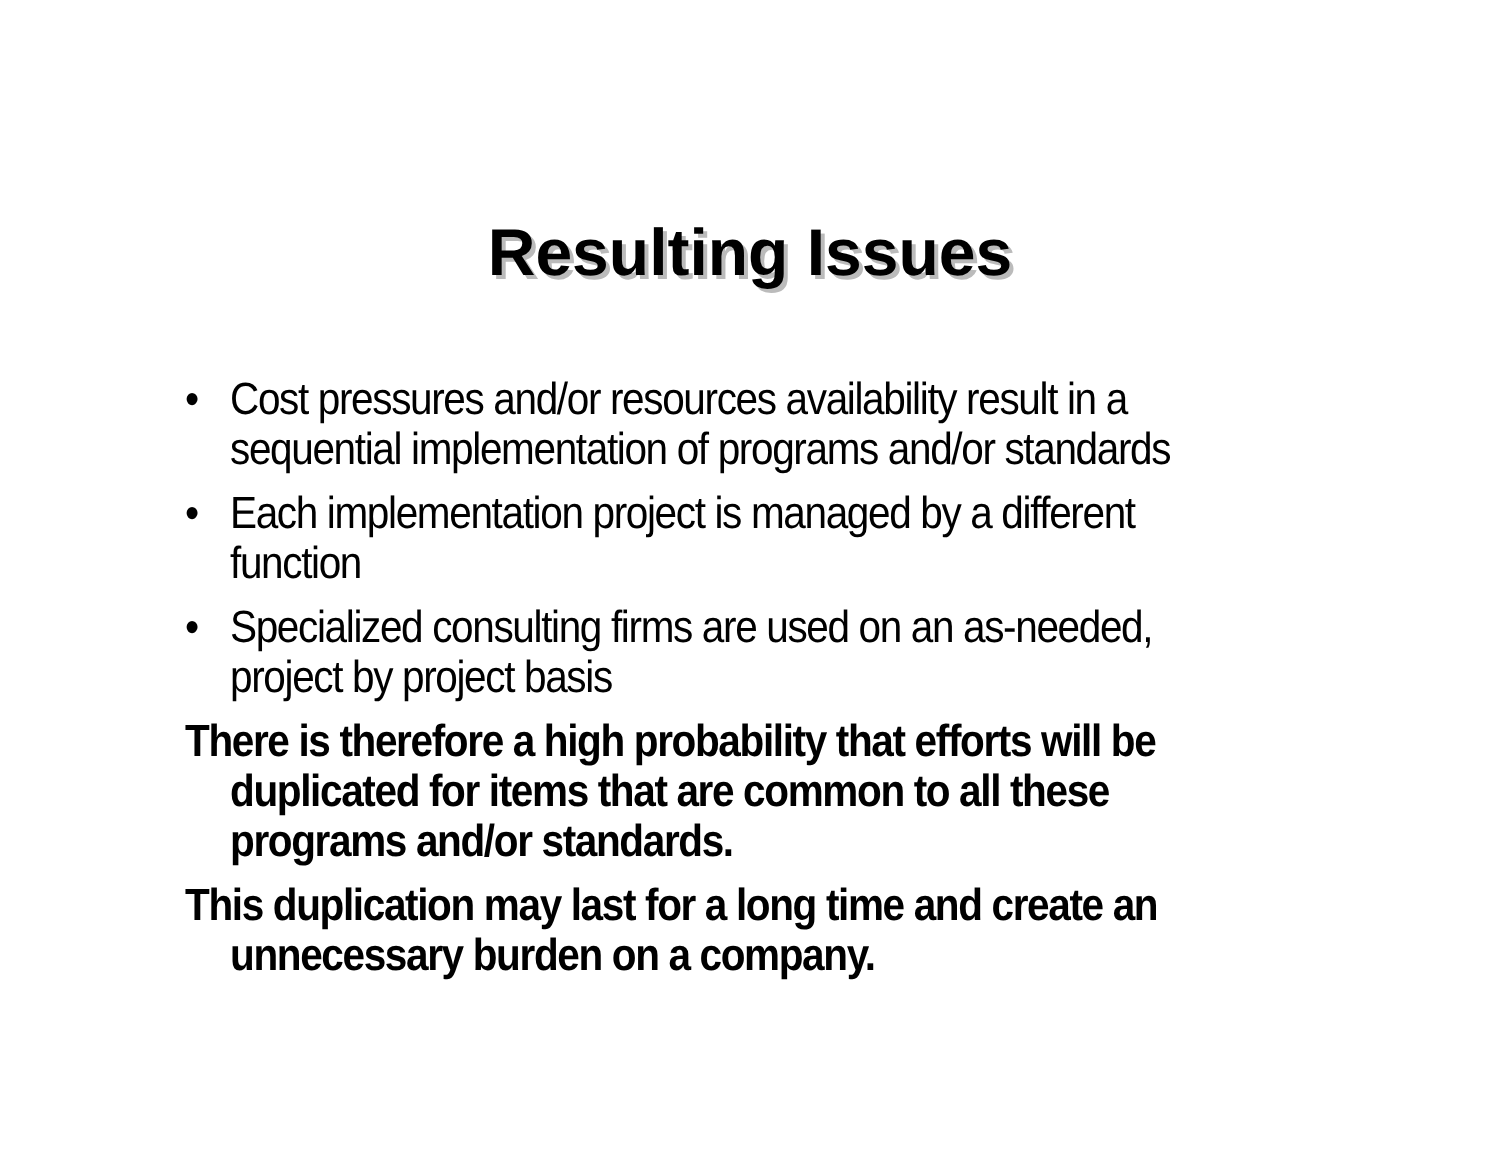Resulting Issues
• Cost pressures and/or resources availability result in a sequential implementation of programs and/or standards
• Each implementation project is managed by a different function
• Specialized consulting firms are used on an as-needed, project by project basis
There is therefore a high probability that efforts will be duplicated for items that are common to all these programs and/or standards.
This duplication may last for a long time and create an unnecessary burden on a company.